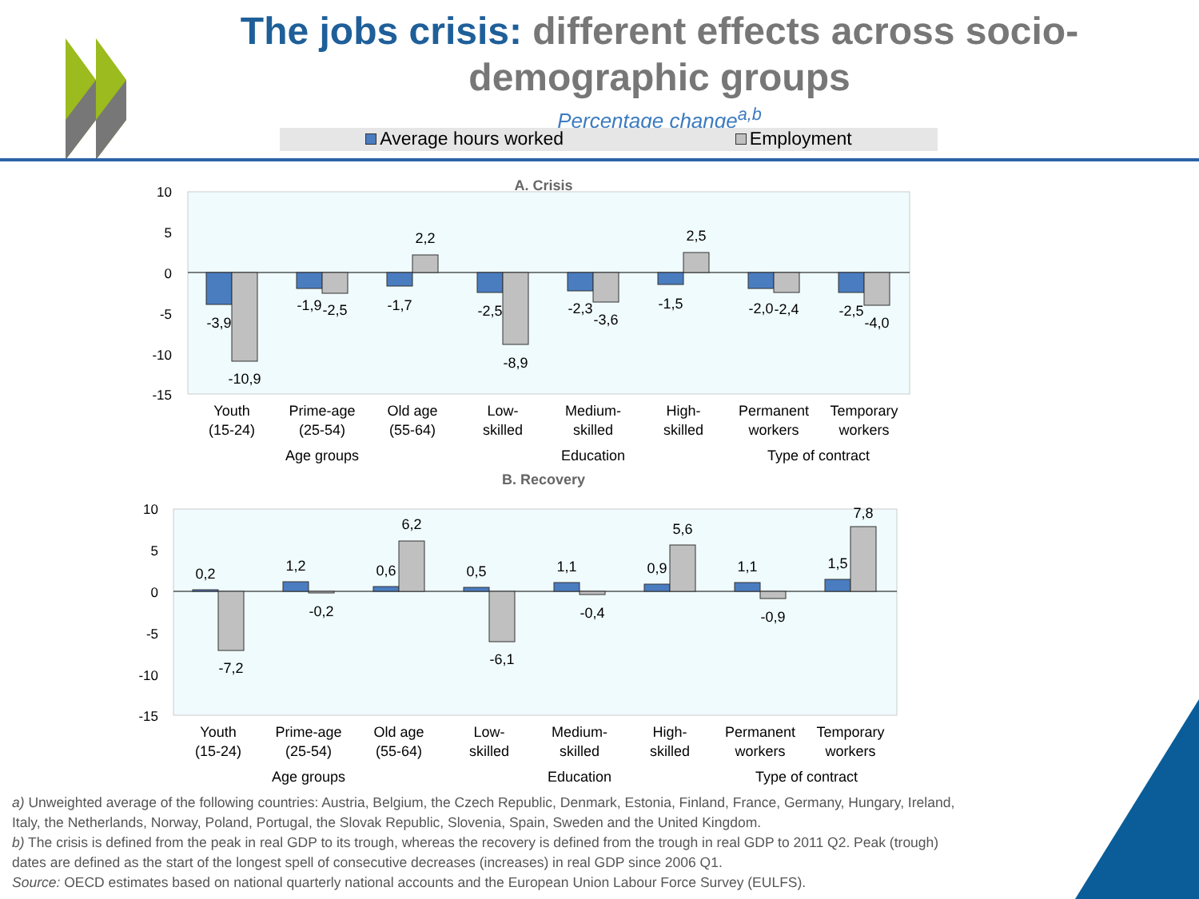The jobs crisis: different effects across socio-demographic groups
Percentage change<sup>a,b</sup>
Average hours worked Employment
A. Crisis
10
5
0
-5
-10
-15
-3,9
-10,9
-1,9
-2,5
-1,7
2,2
-2,5
-8,9
-2,3
-3,6
-1,5
2,5
-2,0
-2,4
-2,5
-4,0
Youth
(15-24)
Prime-age
(25-54)
Old age
(55-64)
Low-
skilled
Medium-
skilled
High-
skilled
Permanent
workers
Temporary
workers
Age groups
Education
Type of contract
B. Recovery
10
5
0
-5
-10
-15
0,2
-7,2
1,2
-0,2
0,6
6,2
0,5
-6,1
1,1
-0,4
0,9
5,6
1,1
-0,9
1,5
7,8
Youth
(15-24)
Prime-age
(25-54)
Old age
(55-64)
Low-
skilled
Medium-
skilled
High-
skilled
Permanent
workers
Temporary
workers
Age groups
Education
Type of contract
a) Unweighted average of the following countries: Austria, Belgium, the Czech Republic, Denmark, Estonia, Finland, France, Germany, Hungary, Ireland, Italy, the Netherlands, Norway, Poland, Portugal, the Slovak Republic, Slovenia, Spain, Sweden and the United Kingdom.
b) The crisis is defined from the peak in real GDP to its trough, whereas the recovery is defined from the trough in real GDP to 2011 Q2. Peak (trough) dates are defined as the start of the longest spell of consecutive decreases (increases) in real GDP since 2006 Q1.
Source: OECD estimates based on national quarterly national accounts and the European Union Labour Force Survey (EULFS).